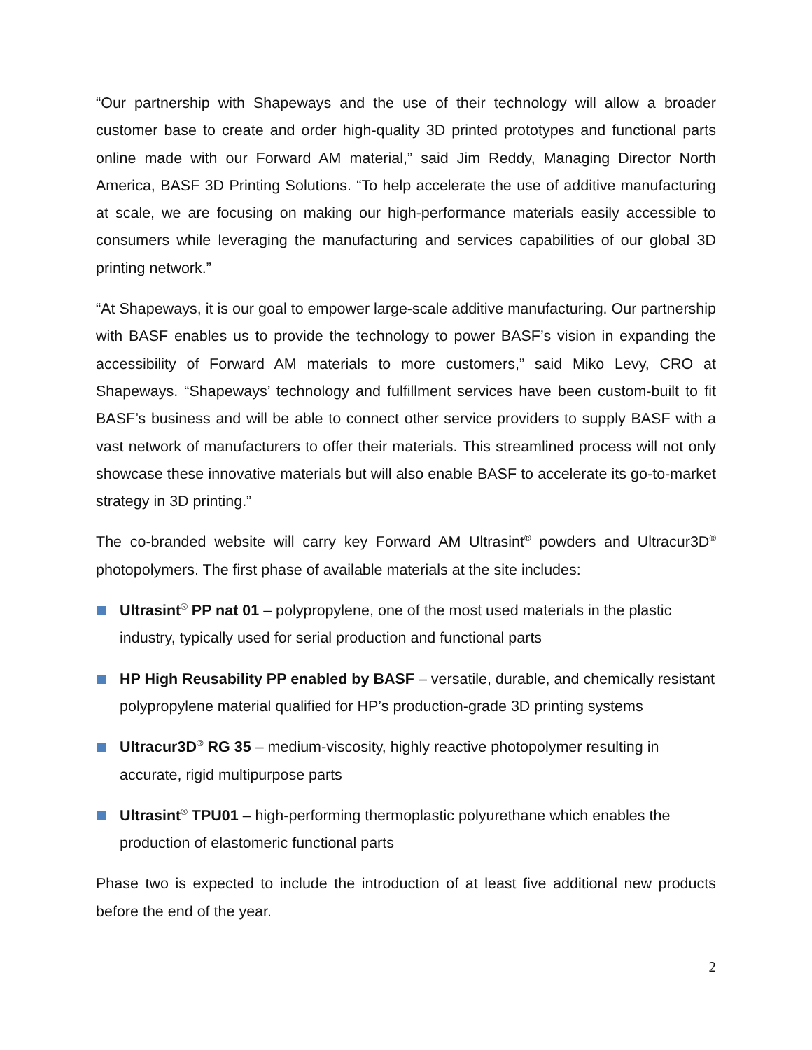“Our partnership with Shapeways and the use of their technology will allow a broader customer base to create and order high-quality 3D printed prototypes and functional parts online made with our Forward AM material,” said Jim Reddy, Managing Director North America, BASF 3D Printing Solutions. “To help accelerate the use of additive manufacturing at scale, we are focusing on making our high-performance materials easily accessible to consumers while leveraging the manufacturing and services capabilities of our global 3D printing network.”
“At Shapeways, it is our goal to empower large-scale additive manufacturing. Our partnership with BASF enables us to provide the technology to power BASF’s vision in expanding the accessibility of Forward AM materials to more customers,” said Miko Levy, CRO at Shapeways. “Shapeways’ technology and fulfillment services have been custom-built to fit BASF’s business and will be able to connect other service providers to supply BASF with a vast network of manufacturers to offer their materials. This streamlined process will not only showcase these innovative materials but will also enable BASF to accelerate its go-to-market strategy in 3D printing.”
The co-branded website will carry key Forward AM Ultrasint<sup>®</sup> powders and Ultracur3D<sup>®</sup> photopolymers. The first phase of available materials at the site includes:
Ultrasint<sup>®</sup> PP nat 01 – polypropylene, one of the most used materials in the plastic industry, typically used for serial production and functional parts
HP High Reusability PP enabled by BASF – versatile, durable, and chemically resistant polypropylene material qualified for HP’s production-grade 3D printing systems
Ultracur3D<sup>®</sup> RG 35 – medium-viscosity, highly reactive photopolymer resulting in accurate, rigid multipurpose parts
Ultrasint<sup>®</sup> TPU01 – high-performing thermoplastic polyurethane which enables the production of elastomeric functional parts
Phase two is expected to include the introduction of at least five additional new products before the end of the year.
2